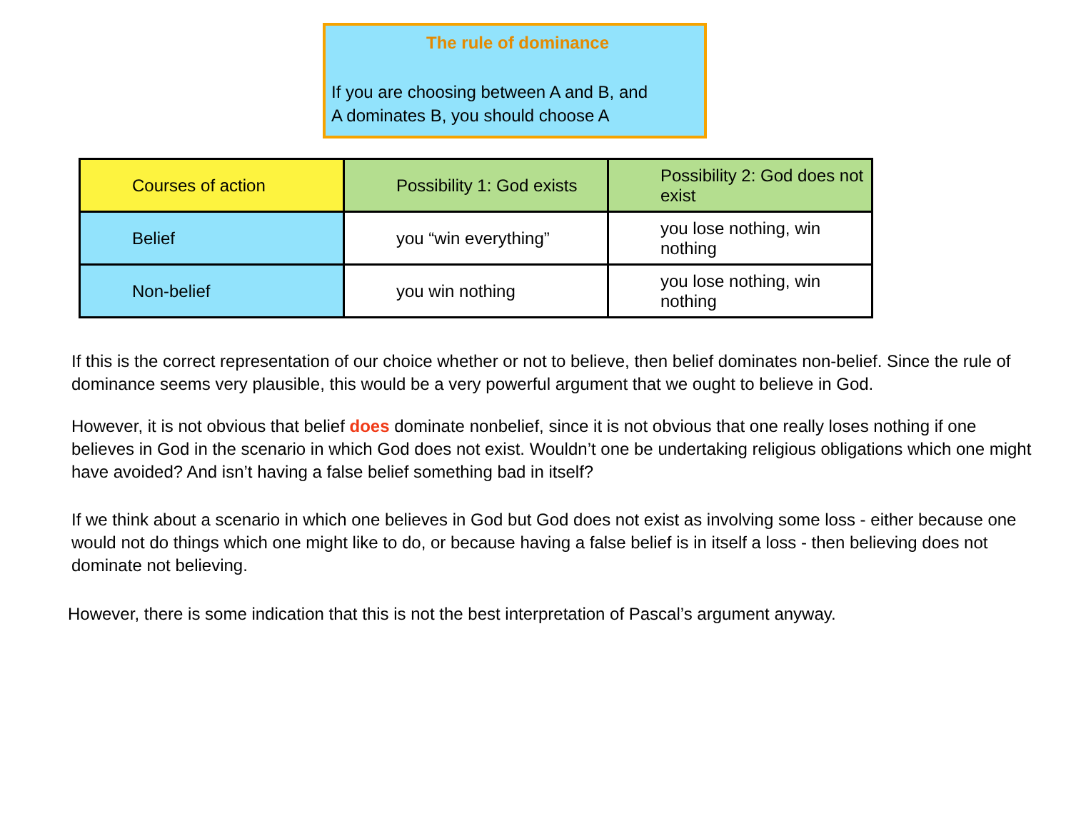The rule of dominance
If you are choosing between A and B, and
A dominates B, you should choose A
| Courses of action | Possibility 1: God exists | Possibility 2: God does not exist |
| Belief | you “win everything” | you lose nothing, win nothing |
| Non-belief | you win nothing | you lose nothing, win nothing |
If this is the correct representation of our choice whether or not to believe, then belief dominates non-belief. Since the rule of dominance seems very plausible, this would be a very powerful argument that we ought to believe in God.
However, it is not obvious that belief does dominate nonbelief, since it is not obvious that one really loses nothing if one believes in God in the scenario in which God does not exist. Wouldn’t one be undertaking religious obligations which one might have avoided? And isn’t having a false belief something bad in itself?
If we think about a scenario in which one believes in God but God does not exist as involving some loss - either because one would not do things which one might like to do, or because having a false belief is in itself a loss - then believing does not dominate not believing.
However, there is some indication that this is not the best interpretation of Pascal’s argument anyway.